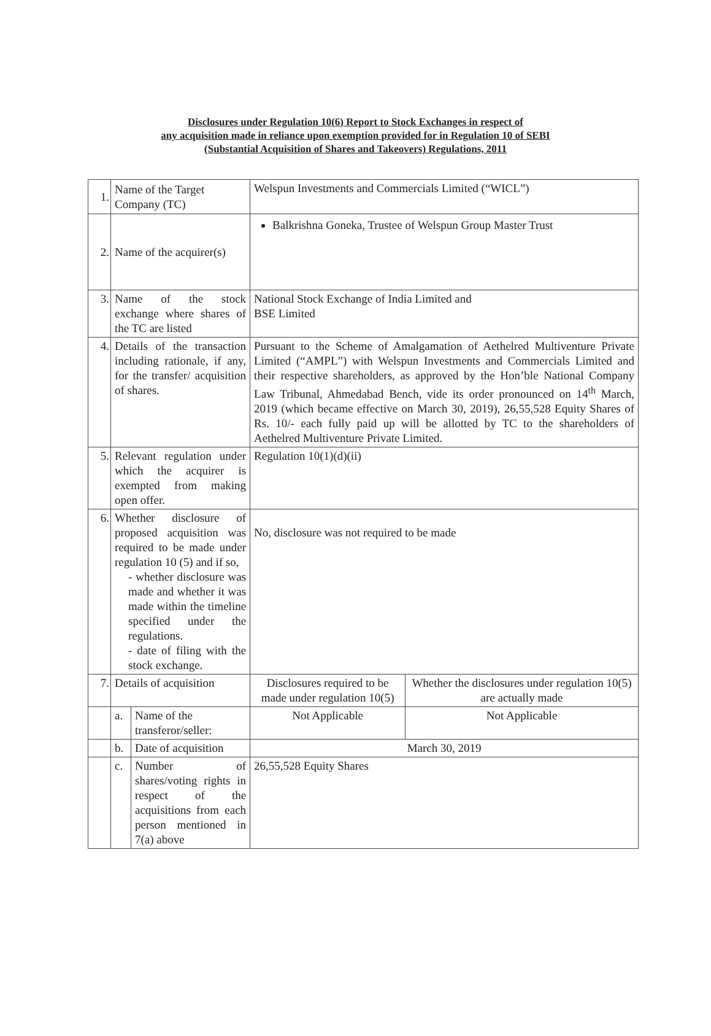Disclosures under Regulation 10(6) Report to Stock Exchanges in respect of
any acquisition made in reliance upon exemption provided for in Regulation 10 of SEBI
(Substantial Acquisition of Shares and Takeovers) Regulations, 2011
| 1. | Name of the Target Company (TC) | | Welspun Investments and Commercials Limited (“WICL”) | |
| 2. | Name of the acquirer(s) | | Balkrishna Goneka, Trustee of Welspun Group Master Trust | |
| 3. | Name of the stock exchange where shares of the TC are listed | | National Stock Exchange of India Limited and BSE Limited | |
| 4. | Details of the transaction including rationale, if any, for the transfer/ acquisition of shares. | | Pursuant to the Scheme of Amalgamation of Aethelred Multiventure Private Limited (“AMPL”) with Welspun Investments and Commercials Limited and their respective shareholders, as approved by the Hon’ble National Company Law Tribunal, Ahmedabad Bench, vide its order pronounced on 14<sup>th</sup> March, 2019 (which became effective on March 30, 2019), 26,55,528 Equity Shares of Rs. 10/- each fully paid up will be allotted by TC to the shareholders of Aethelred Multiventure Private Limited. | |
| 5. | Relevant regulation under which the acquirer is exempted from making open offer. | | Regulation 10(1)(d)(ii) | |
| 6. | Whether disclosure of proposed acquisition was required to be made under regulation 10 (5) and if so, - whether disclosure was made and whether it was made within the timeline specified under the regulations. - date of filing with the stock exchange. | | No, disclosure was not required to be made | |
| 7. | Details of acquisition | | Disclosures required to be made under regulation 10(5) | Whether the disclosures under regulation 10(5) are actually made |
| | a. | Name of the transferor/seller: | Not Applicable | Not Applicable |
| | b. | Date of acquisition | March 30, 2019 | |
| | c. | Number of shares/voting rights in respect of the acquisitions from each person mentioned in 7(a) above | 26,55,528 Equity Shares | |